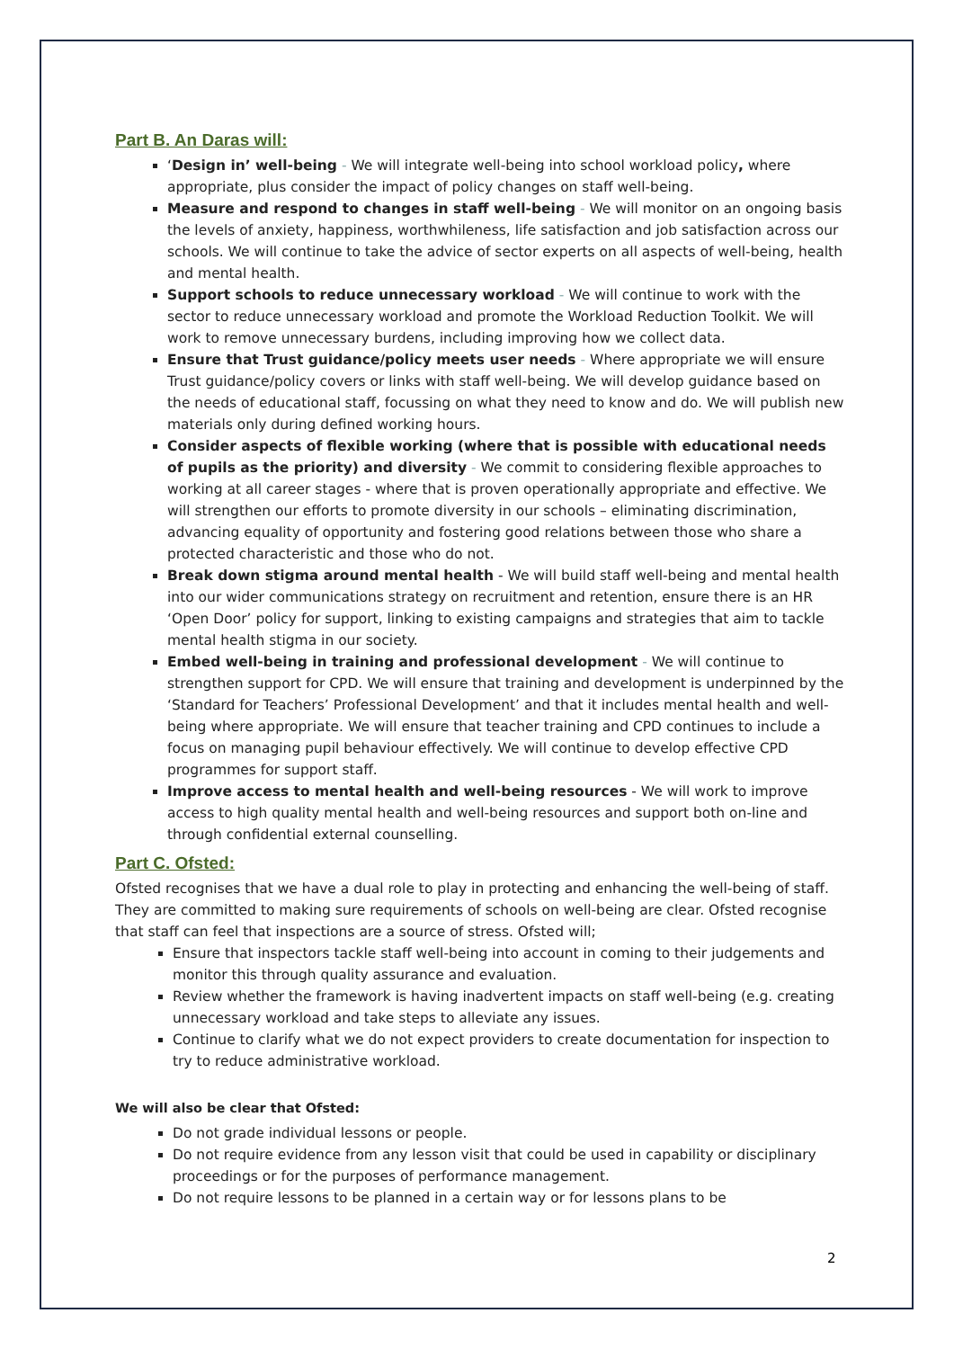Part B. An Daras will:
‘Design in’ well-being - We will integrate well-being into school workload policy, where appropriate, plus consider the impact of policy changes on staff well-being.
Measure and respond to changes in staff well-being - We will monitor on an ongoing basis the levels of anxiety, happiness, worthwhileness, life satisfaction and job satisfaction across our schools. We will continue to take the advice of sector experts on all aspects of well-being, health and mental health.
Support schools to reduce unnecessary workload - We will continue to work with the sector to reduce unnecessary workload and promote the Workload Reduction Toolkit. We will work to remove unnecessary burdens, including improving how we collect data.
Ensure that Trust guidance/policy meets user needs - Where appropriate we will ensure Trust guidance/policy covers or links with staff well-being. We will develop guidance based on the needs of educational staff, focussing on what they need to know and do. We will publish new materials only during defined working hours.
Consider aspects of flexible working (where that is possible with educational needs of pupils as the priority) and diversity - We commit to considering flexible approaches to working at all career stages - where that is proven operationally appropriate and effective. We will strengthen our efforts to promote diversity in our schools – eliminating discrimination, advancing equality of opportunity and fostering good relations between those who share a protected characteristic and those who do not.
Break down stigma around mental health - We will build staff well-being and mental health into our wider communications strategy on recruitment and retention, ensure there is an HR ‘Open Door’ policy for support, linking to existing campaigns and strategies that aim to tackle mental health stigma in our society.
Embed well-being in training and professional development - We will continue to strengthen support for CPD. We will ensure that training and development is underpinned by the ‘Standard for Teachers’ Professional Development’ and that it includes mental health and well-being where appropriate. We will ensure that teacher training and CPD continues to include a focus on managing pupil behaviour effectively. We will continue to develop effective CPD programmes for support staff.
Improve access to mental health and well-being resources - We will work to improve access to high quality mental health and well-being resources and support both on-line and through confidential external counselling.
Part C. Ofsted:
Ofsted recognises that we have a dual role to play in protecting and enhancing the well-being of staff. They are committed to making sure requirements of schools on well-being are clear. Ofsted recognise that staff can feel that inspections are a source of stress. Ofsted will;
Ensure that inspectors tackle staff well-being into account in coming to their judgements and monitor this through quality assurance and evaluation.
Review whether the framework is having inadvertent impacts on staff well-being (e.g. creating unnecessary workload and take steps to alleviate any issues.
Continue to clarify what we do not expect providers to create documentation for inspection to try to reduce administrative workload.
We will also be clear that Ofsted:
Do not grade individual lessons or people.
Do not require evidence from any lesson visit that could be used in capability or disciplinary proceedings or for the purposes of performance management.
Do not require lessons to be planned in a certain way or for lessons plans to be
2